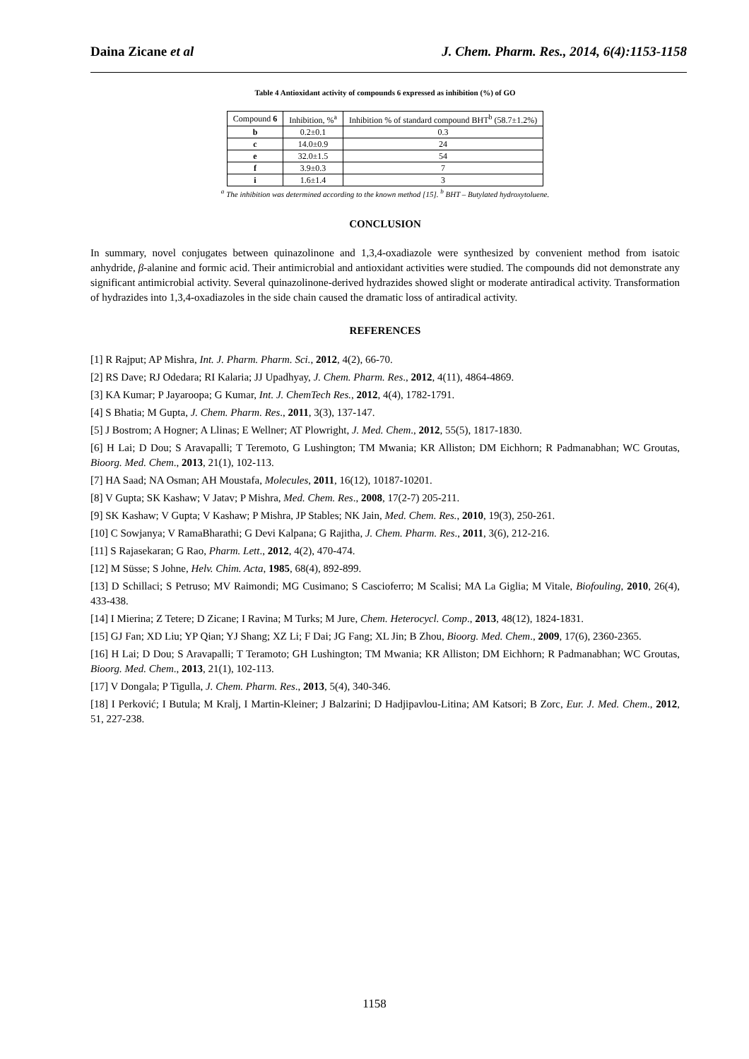Daina Zicane et al J. Chem. Pharm. Res., 2014, 6(4):1153-1158
Table 4 Antioxidant activity of compounds 6 expressed as inhibition (%) of GO
| Compound 6 | Inhibition, %<sup>a</sup> | Inhibition % of standard compound BHT<sup>b</sup> (58.7±1.2%) |
| --- | --- | --- |
| b | 0.2±0.1 | 0.3 |
| c | 14.0±0.9 | 24 |
| e | 32.0±1.5 | 54 |
| f | 3.9±0.3 | 7 |
| i | 1.6±1.4 | 3 |
<sup>a</sup> The inhibition was determined according to the known method [15]. <sup>b</sup> BHT – Butylated hydroxytoluene.
CONCLUSION
In summary, novel conjugates between quinazolinone and 1,3,4-oxadiazole were synthesized by convenient method from isatoic anhydride, β-alanine and formic acid. Their antimicrobial and antioxidant activities were studied. The compounds did not demonstrate any significant antimicrobial activity. Several quinazolinone-derived hydrazides showed slight or moderate antiradical activity. Transformation of hydrazides into 1,3,4-oxadiazoles in the side chain caused the dramatic loss of antiradical activity.
REFERENCES
[1] R Rajput; AP Mishra, Int. J. Pharm. Pharm. Sci., 2012, 4(2), 66-70.
[2] RS Dave; RJ Odedara; RI Kalaria; JJ Upadhyay, J. Chem. Pharm. Res., 2012, 4(11), 4864-4869.
[3] KA Kumar; P Jayaroopa; G Kumar, Int. J. ChemTech Res., 2012, 4(4), 1782-1791.
[4] S Bhatia; M Gupta, J. Chem. Pharm. Res., 2011, 3(3), 137-147.
[5] J Bostrom; A Hogner; A Llinas; E Wellner; AT Plowright, J. Med. Chem., 2012, 55(5), 1817-1830.
[6] H Lai; D Dou; S Aravapalli; T Teremoto, G Lushington; TM Mwania; KR Alliston; DM Eichhorn; R Padmanabhan; WC Groutas, Bioorg. Med. Chem., 2013, 21(1), 102-113.
[7] HA Saad; NA Osman; AH Moustafa, Molecules, 2011, 16(12), 10187-10201.
[8] V Gupta; SK Kashaw; V Jatav; P Mishra, Med. Chem. Res., 2008, 17(2-7) 205-211.
[9] SK Kashaw; V Gupta; V Kashaw; P Mishra, JP Stables; NK Jain, Med. Chem. Res., 2010, 19(3), 250-261.
[10] C Sowjanya; V RamaBharathi; G Devi Kalpana; G Rajitha, J. Chem. Pharm. Res., 2011, 3(6), 212-216.
[11] S Rajasekaran; G Rao, Pharm. Lett., 2012, 4(2), 470-474.
[12] M Süsse; S Johne, Helv. Chim. Acta, 1985, 68(4), 892-899.
[13] D Schillaci; S Petruso; MV Raimondi; MG Cusimano; S Cascioferro; M Scalisi; MA La Giglia; M Vitale, Biofouling, 2010, 26(4), 433-438.
[14] I Mierina; Z Tetere; D Zicane; I Ravina; M Turks; M Jure, Chem. Heterocycl. Comp., 2013, 48(12), 1824-1831.
[15] GJ Fan; XD Liu; YP Qian; YJ Shang; XZ Li; F Dai; JG Fang; XL Jin; B Zhou, Bioorg. Med. Chem., 2009, 17(6), 2360-2365.
[16] H Lai; D Dou; S Aravapalli; T Teramoto; GH Lushington; TM Mwania; KR Alliston; DM Eichhorn; R Padmanabhan; WC Groutas, Bioorg. Med. Chem., 2013, 21(1), 102-113.
[17] V Dongala; P Tigulla, J. Chem. Pharm. Res., 2013, 5(4), 340-346.
[18] I Perković; I Butula; M Kralj, I Martin-Kleiner; J Balzarini; D Hadjipavlou-Litina; AM Katsori; B Zorc, Eur. J. Med. Chem., 2012, 51, 227-238.
1158